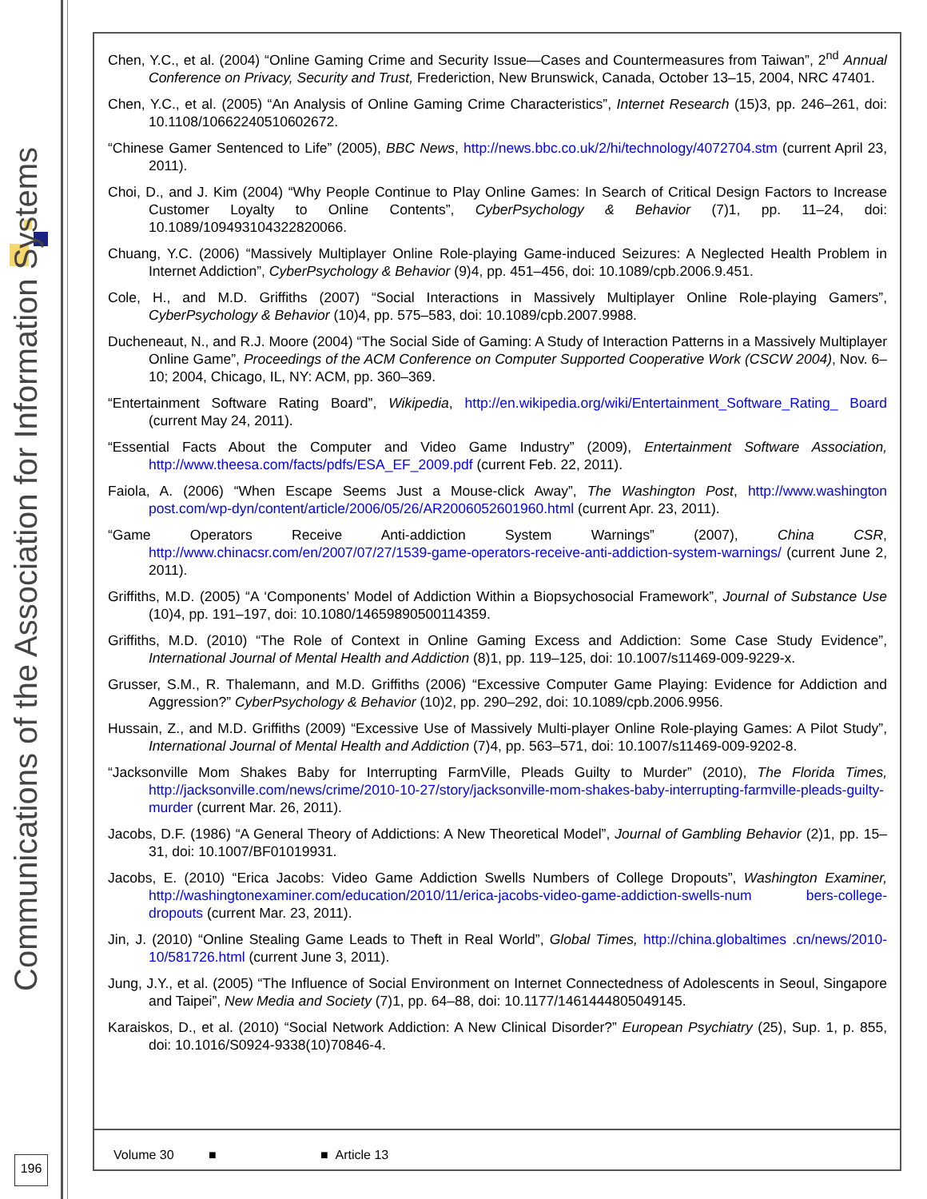Communications of the Association for Information Systems
Chen, Y.C., et al. (2004) “Online Gaming Crime and Security Issue—Cases and Countermeasures from Taiwan”, 2<sup>nd</sup> Annual Conference on Privacy, Security and Trust, Frederiction, New Brunswick, Canada, October 13–15, 2004, NRC 47401.
Chen, Y.C., et al. (2005) “An Analysis of Online Gaming Crime Characteristics”, Internet Research (15)3, pp. 246–261, doi: 10.1108/10662240510602672.
“Chinese Gamer Sentenced to Life” (2005), BBC News, http://news.bbc.co.uk/2/hi/technology/4072704.stm (current April 23, 2011).
Choi, D., and J. Kim (2004) “Why People Continue to Play Online Games: In Search of Critical Design Factors to Increase Customer Loyalty to Online Contents”, CyberPsychology & Behavior (7)1, pp. 11–24, doi: 10.1089/109493104322820066.
Chuang, Y.C. (2006) “Massively Multiplayer Online Role-playing Game-induced Seizures: A Neglected Health Problem in Internet Addiction”, CyberPsychology & Behavior (9)4, pp. 451–456, doi: 10.1089/cpb.2006.9.451.
Cole, H., and M.D. Griffiths (2007) “Social Interactions in Massively Multiplayer Online Role-playing Gamers”, CyberPsychology & Behavior (10)4, pp. 575–583, doi: 10.1089/cpb.2007.9988.
Ducheneaut, N., and R.J. Moore (2004) “The Social Side of Gaming: A Study of Interaction Patterns in a Massively Multiplayer Online Game”, Proceedings of the ACM Conference on Computer Supported Cooperative Work (CSCW 2004), Nov. 6–10; 2004, Chicago, IL, NY: ACM, pp. 360–369.
“Entertainment Software Rating Board”, Wikipedia, http://en.wikipedia.org/wiki/Entertainment_Software_Rating_ Board (current May 24, 2011).
“Essential Facts About the Computer and Video Game Industry” (2009), Entertainment Software Association, http://www.theesa.com/facts/pdfs/ESA_EF_2009.pdf (current Feb. 22, 2011).
Faiola, A. (2006) “When Escape Seems Just a Mouse-click Away”, The Washington Post, http://www.washington post.com/wp-dyn/content/article/2006/05/26/AR2006052601960.html (current Apr. 23, 2011).
“Game Operators Receive Anti-addiction System Warnings” (2007), China CSR, http://www.chinacsr.com/en/2007/07/27/1539-game-operators-receive-anti-addiction-system-warnings/ (current June 2, 2011).
Griffiths, M.D. (2005) “A ‘Components’ Model of Addiction Within a Biopsychosocial Framework”, Journal of Substance Use (10)4, pp. 191–197, doi: 10.1080/14659890500114359.
Griffiths, M.D. (2010) “The Role of Context in Online Gaming Excess and Addiction: Some Case Study Evidence”, International Journal of Mental Health and Addiction (8)1, pp. 119–125, doi: 10.1007/s11469-009-9229-x.
Grusser, S.M., R. Thalemann, and M.D. Griffiths (2006) “Excessive Computer Game Playing: Evidence for Addiction and Aggression?” CyberPsychology & Behavior (10)2, pp. 290–292, doi: 10.1089/cpb.2006.9956.
Hussain, Z., and M.D. Griffiths (2009) “Excessive Use of Massively Multi-player Online Role-playing Games: A Pilot Study”, International Journal of Mental Health and Addiction (7)4, pp. 563–571, doi: 10.1007/s11469-009-9202-8.
“Jacksonville Mom Shakes Baby for Interrupting FarmVille, Pleads Guilty to Murder” (2010), The Florida Times, http://jacksonville.com/news/crime/2010-10-27/story/jacksonville-mom-shakes-baby-interrupting-farmville-pleads-guilty-murder (current Mar. 26, 2011).
Jacobs, D.F. (1986) “A General Theory of Addictions: A New Theoretical Model”, Journal of Gambling Behavior (2)1, pp. 15–31, doi: 10.1007/BF01019931.
Jacobs, E. (2010) “Erica Jacobs: Video Game Addiction Swells Numbers of College Dropouts”, Washington Examiner, http://washingtonexaminer.com/education/2010/11/erica-jacobs-video-game-addiction-swells-num bers-college-dropouts (current Mar. 23, 2011).
Jin, J. (2010) “Online Stealing Game Leads to Theft in Real World”, Global Times, http://china.globaltimes .cn/news/2010-10/581726.html (current June 3, 2011).
Jung, J.Y., et al. (2005) “The Influence of Social Environment on Internet Connectedness of Adolescents in Seoul, Singapore and Taipei”, New Media and Society (7)1, pp. 64–88, doi: 10.1177/1461444805049145.
Karaiskos, D., et al. (2010) “Social Network Addiction: A New Clinical Disorder?” European Psychiatry (25), Sup. 1, p. 855, doi: 10.1016/S0924-9338(10)70846-4.
Volume 30 ■ ■ Article 13
196